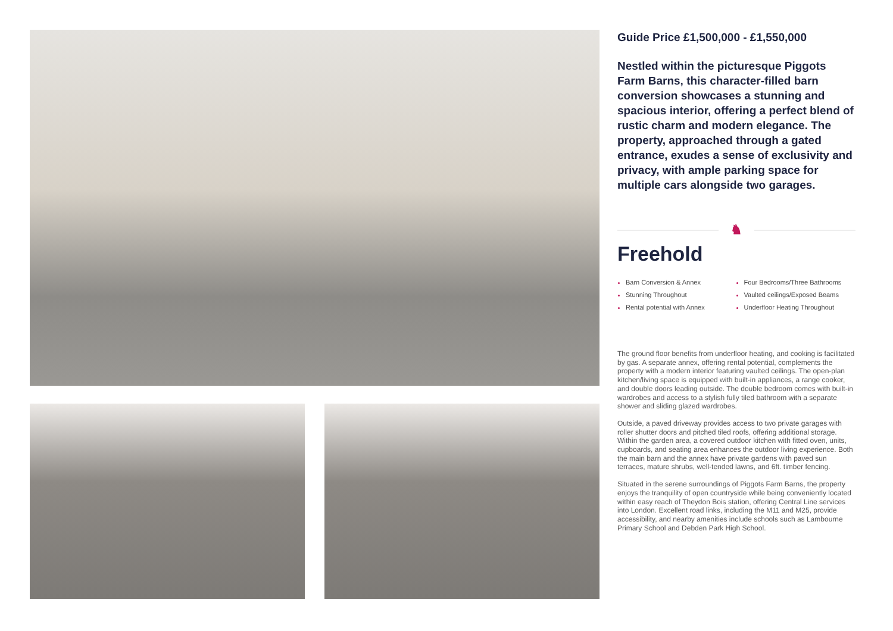Guide Price £1,500,000 - £1,550,000
Nestled within the picturesque Piggots Farm Barns, this character-filled barn conversion showcases a stunning and spacious interior, offering a perfect blend of rustic charm and modern elegance. The property, approached through a gated entrance, exudes a sense of exclusivity and privacy, with ample parking space for multiple cars alongside two garages.
♞
Freehold
Barn Conversion & Annex
Stunning Throughout
Rental potential with Annex
Four Bedrooms/Three Bathrooms
Vaulted ceilings/Exposed Beams
Underfloor Heating Throughout
The ground floor benefits from underfloor heating, and cooking is facilitated by gas. A separate annex, offering rental potential, complements the property with a modern interior featuring vaulted ceilings. The open-plan kitchen/living space is equipped with built-in appliances, a range cooker, and double doors leading outside. The double bedroom comes with built-in wardrobes and access to a stylish fully tiled bathroom with a separate shower and sliding glazed wardrobes.
Outside, a paved driveway provides access to two private garages with roller shutter doors and pitched tiled roofs, offering additional storage. Within the garden area, a covered outdoor kitchen with fitted oven, units, cupboards, and seating area enhances the outdoor living experience. Both the main barn and the annex have private gardens with paved sun terraces, mature shrubs, well-tended lawns, and 6ft. timber fencing.
Situated in the serene surroundings of Piggots Farm Barns, the property enjoys the tranquility of open countryside while being conveniently located within easy reach of Theydon Bois station, offering Central Line services into London. Excellent road links, including the M11 and M25, provide accessibility, and nearby amenities include schools such as Lambourne Primary School and Debden Park High School.